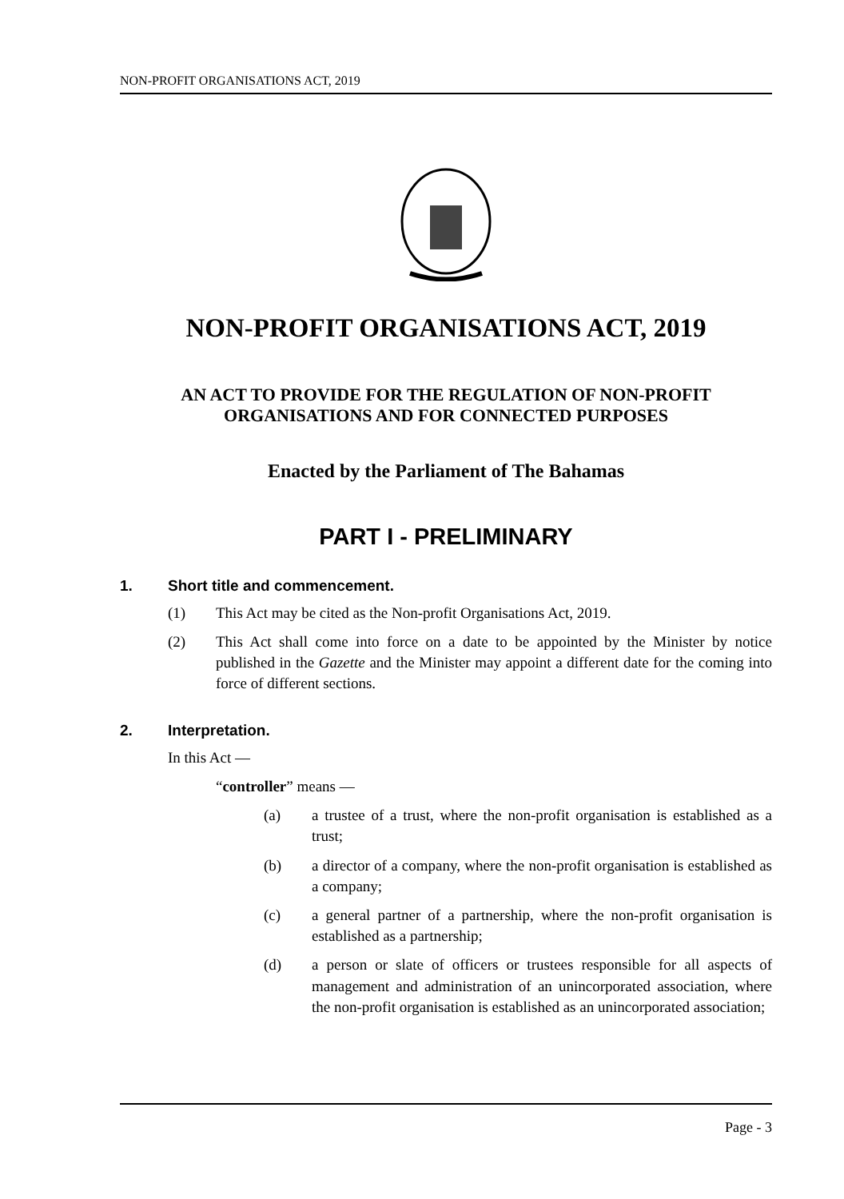NON-PROFIT ORGANISATIONS ACT, 2019
NON-PROFIT ORGANISATIONS ACT, 2019
AN ACT TO PROVIDE FOR THE REGULATION OF NON-PROFIT ORGANISATIONS AND FOR CONNECTED PURPOSES
Enacted by the Parliament of The Bahamas
PART I - PRELIMINARY
1. Short title and commencement.
(1) This Act may be cited as the Non-profit Organisations Act, 2019.
(2) This Act shall come into force on a date to be appointed by the Minister by notice published in the Gazette and the Minister may appoint a different date for the coming into force of different sections.
2. Interpretation.
In this Act —
“controller” means —
(a) a trustee of a trust, where the non-profit organisation is established as a trust;
(b) a director of a company, where the non-profit organisation is established as a company;
(c) a general partner of a partnership, where the non-profit organisation is established as a partnership;
(d) a person or slate of officers or trustees responsible for all aspects of management and administration of an unincorporated association, where the non-profit organisation is established as an unincorporated association;
Page - 3